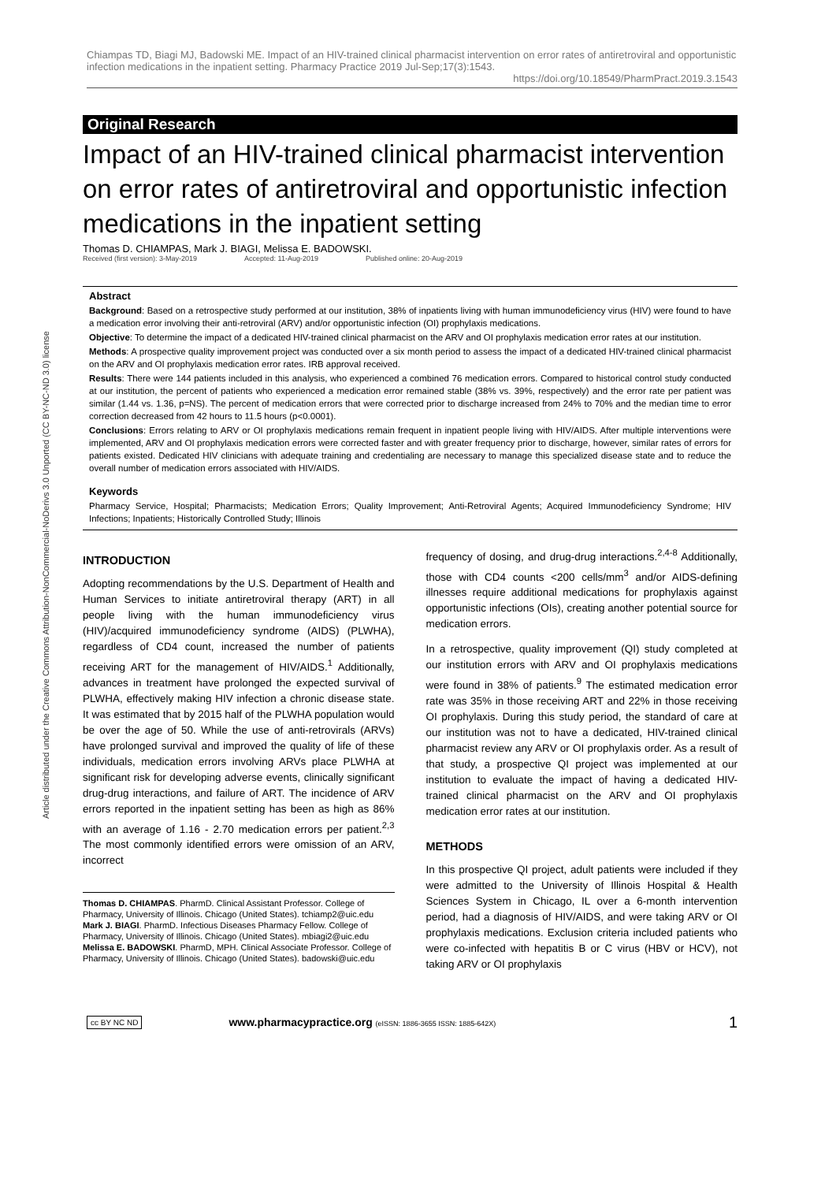Chiampas TD, Biagi MJ, Badowski ME. Impact of an HIV-trained clinical pharmacist intervention on error rates of antiretroviral and opportunistic infection medications in the inpatient setting. Pharmacy Practice 2019 Jul-Sep;17(3):1543.
https://doi.org/10.18549/PharmPract.2019.3.1543
Article distributed under the Creative Commons Attribution-NonCommercial-NoDerivs 3.0 Unported (CC BY-NC-ND 3.0) license
Original Research
Impact of an HIV-trained clinical pharmacist intervention on error rates of antiretroviral and opportunistic infection medications in the inpatient setting
Thomas D. CHIAMPAS, Mark J. BIAGI, Melissa E. BADOWSKI.
Received (first version): 3-May-2019 Accepted: 11-Aug-2019 Published online: 20-Aug-2019
Abstract
Background: Based on a retrospective study performed at our institution, 38% of inpatients living with human immunodeficiency virus (HIV) were found to have a medication error involving their anti-retroviral (ARV) and/or opportunistic infection (OI) prophylaxis medications.
Objective: To determine the impact of a dedicated HIV-trained clinical pharmacist on the ARV and OI prophylaxis medication error rates at our institution.
Methods: A prospective quality improvement project was conducted over a six month period to assess the impact of a dedicated HIV-trained clinical pharmacist on the ARV and OI prophylaxis medication error rates. IRB approval received.
Results: There were 144 patients included in this analysis, who experienced a combined 76 medication errors. Compared to historical control study conducted at our institution, the percent of patients who experienced a medication error remained stable (38% vs. 39%, respectively) and the error rate per patient was similar (1.44 vs. 1.36, p=NS). The percent of medication errors that were corrected prior to discharge increased from 24% to 70% and the median time to error correction decreased from 42 hours to 11.5 hours (p<0.0001).
Conclusions: Errors relating to ARV or OI prophylaxis medications remain frequent in inpatient people living with HIV/AIDS. After multiple interventions were implemented, ARV and OI prophylaxis medication errors were corrected faster and with greater frequency prior to discharge, however, similar rates of errors for patients existed. Dedicated HIV clinicians with adequate training and credentialing are necessary to manage this specialized disease state and to reduce the overall number of medication errors associated with HIV/AIDS.
Keywords
Pharmacy Service, Hospital; Pharmacists; Medication Errors; Quality Improvement; Anti-Retroviral Agents; Acquired Immunodeficiency Syndrome; HIV Infections; Inpatients; Historically Controlled Study; Illinois
INTRODUCTION
Adopting recommendations by the U.S. Department of Health and Human Services to initiate antiretroviral therapy (ART) in all people living with the human immunodeficiency virus (HIV)/acquired immunodeficiency syndrome (AIDS) (PLWHA), regardless of CD4 count, increased the number of patients receiving ART for the management of HIV/AIDS.<sup>1</sup> Additionally, advances in treatment have prolonged the expected survival of PLWHA, effectively making HIV infection a chronic disease state. It was estimated that by 2015 half of the PLWHA population would be over the age of 50. While the use of anti-retrovirals (ARVs) have prolonged survival and improved the quality of life of these individuals, medication errors involving ARVs place PLWHA at significant risk for developing adverse events, clinically significant drug-drug interactions, and failure of ART. The incidence of ARV errors reported in the inpatient setting has been as high as 86% with an average of 1.16 - 2.70 medication errors per patient.<sup>2,3</sup> The most commonly identified errors were omission of an ARV, incorrect
Thomas D. CHIAMPAS. PharmD. Clinical Assistant Professor. College of Pharmacy, University of Illinois. Chicago (United States). tchiamp2@uic.edu
Mark J. BIAGI. PharmD. Infectious Diseases Pharmacy Fellow. College of Pharmacy, University of Illinois. Chicago (United States). mbiagi2@uic.edu
Melissa E. BADOWSKI. PharmD, MPH. Clinical Associate Professor. College of Pharmacy, University of Illinois. Chicago (United States). badowski@uic.edu
frequency of dosing, and drug-drug interactions.<sup>2,4-8</sup> Additionally, those with CD4 counts <200 cells/mm<sup>3</sup> and/or AIDS-defining illnesses require additional medications for prophylaxis against opportunistic infections (OIs), creating another potential source for medication errors.
In a retrospective, quality improvement (QI) study completed at our institution errors with ARV and OI prophylaxis medications were found in 38% of patients.<sup>9</sup> The estimated medication error rate was 35% in those receiving ART and 22% in those receiving OI prophylaxis. During this study period, the standard of care at our institution was not to have a dedicated, HIV-trained clinical pharmacist review any ARV or OI prophylaxis order. As a result of that study, a prospective QI project was implemented at our institution to evaluate the impact of having a dedicated HIV-trained clinical pharmacist on the ARV and OI prophylaxis medication error rates at our institution.
METHODS
In this prospective QI project, adult patients were included if they were admitted to the University of Illinois Hospital & Health Sciences System in Chicago, IL over a 6-month intervention period, had a diagnosis of HIV/AIDS, and were taking ARV or OI prophylaxis medications. Exclusion criteria included patients who were co-infected with hepatitis B or C virus (HBV or HCV), not taking ARV or OI prophylaxis
cc BY NC ND www.pharmacypractice.org (eISSN: 1886-3655 ISSN: 1885-642X) 1